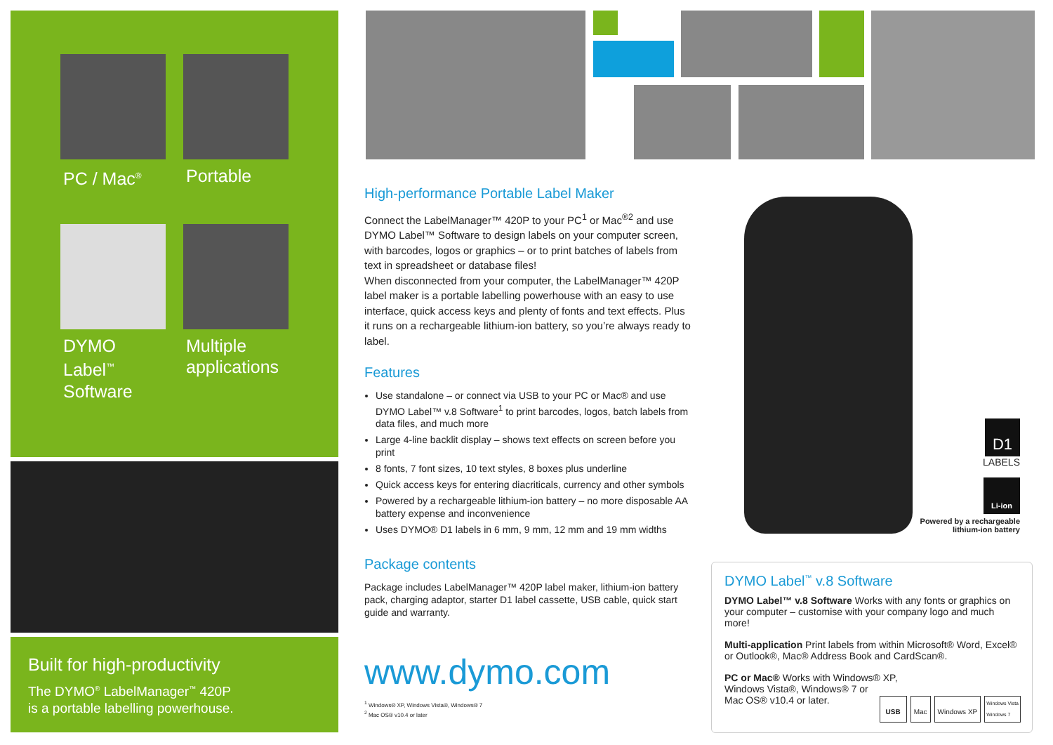PC / Mac<sup>®</sup>
Portable
DYMO
Label<sup>™</sup>
Software
Multiple
applications
Built for high-productivity
The DYMO<sup>®</sup> LabelManager<sup>™</sup> 420P
is a portable labelling powerhouse.
High-performance Portable Label Maker
Connect the LabelManager™ 420P to your PC<sup>1</sup> or Mac<sup>®2</sup> and use DYMO Label™ Software to design labels on your computer screen, with barcodes, logos or graphics – or to print batches of labels from text in spreadsheet or database files!
When disconnected from your computer, the LabelManager™ 420P label maker is a portable labelling powerhouse with an easy to use interface, quick access keys and plenty of fonts and text effects. Plus it runs on a rechargeable lithium-ion battery, so you’re always ready to label.
Features
Use standalone – or connect via USB to your PC or Mac® and use DYMO Label™ v.8 Software<sup>1</sup> to print barcodes, logos, batch labels from data files, and much more
Large 4-line backlit display – shows text effects on screen before you print
8 fonts, 7 font sizes, 10 text styles, 8 boxes plus underline
Quick access keys for entering diacriticals, currency and other symbols
Powered by a rechargeable lithium-ion battery – no more disposable AA battery expense and inconvenience
Uses DYMO® D1 labels in 6 mm, 9 mm, 12 mm and 19 mm widths
Package contents
Package includes LabelManager™ 420P label maker, lithium-ion battery pack, charging adaptor, starter D1 label cassette, USB cable, quick start guide and warranty.
www.dymo.com
<sup>1</sup> Windows® XP, Windows Vista®, Windows® 7
<sup>2</sup> Mac OS® v10.4 or later
D1
LABELS
Li-ion
Powered by a rechargeable
lithium-ion battery
DYMO Label<sup>™</sup> v.8 Software
DYMO Label™ v.8 Software Works with any fonts or graphics on your computer – customise with your company logo and much more!
Multi-application Print labels from within Microsoft® Word, Excel® or Outlook®, Mac® Address Book and CardScan®.
PC or Mac® Works with Windows® XP,
Windows Vista®, Windows® 7 or
Mac OS® v10.4 or later.
USB Mac Windows XP Windows Vista
Windows 7